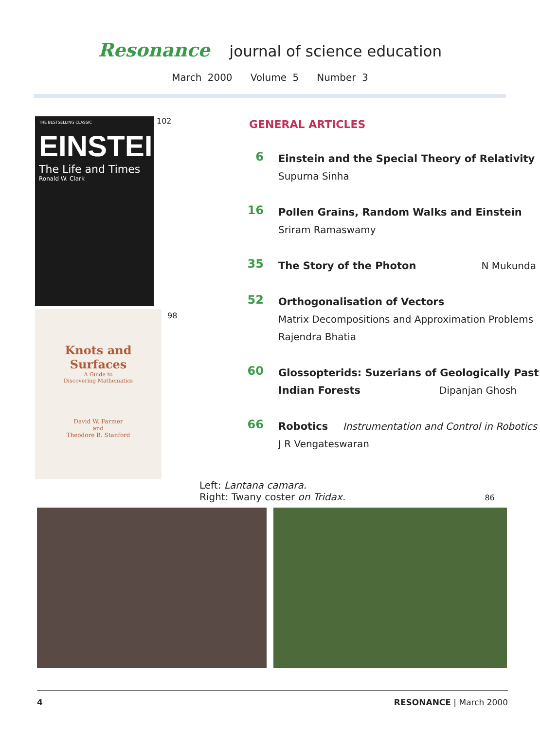Resonance journal of science education
March 2000 Volume 5 Number 3
THE BESTSELLING CLASSIC
EINSTEIN
The Life and Times
Ronald W. Clark
102
Knots and
Surfaces
A Guide to
Discovering Mathematics
David W. Farmer
and
Theodore B. Stanford
98
GENERAL ARTICLES
6
Einstein and the Special Theory of Relativity
Supurna Sinha
16
Pollen Grains, Random Walks and Einstein
Sriram Ramaswamy
35
The Story of the Photon N Mukunda
52
Orthogonalisation of Vectors
Matrix Decompositions and Approximation Problems
Rajendra Bhatia
60
Glossopterids: Suzerians of Geologically Past
Indian Forests Dipanjan Ghosh
66
Robotics Instrumentation and Control in Robotics
J R Vengateswaran
Left: Lantana camara.
Right: Twany coster on Tridax. 86
4 RESONANCE | March 2000